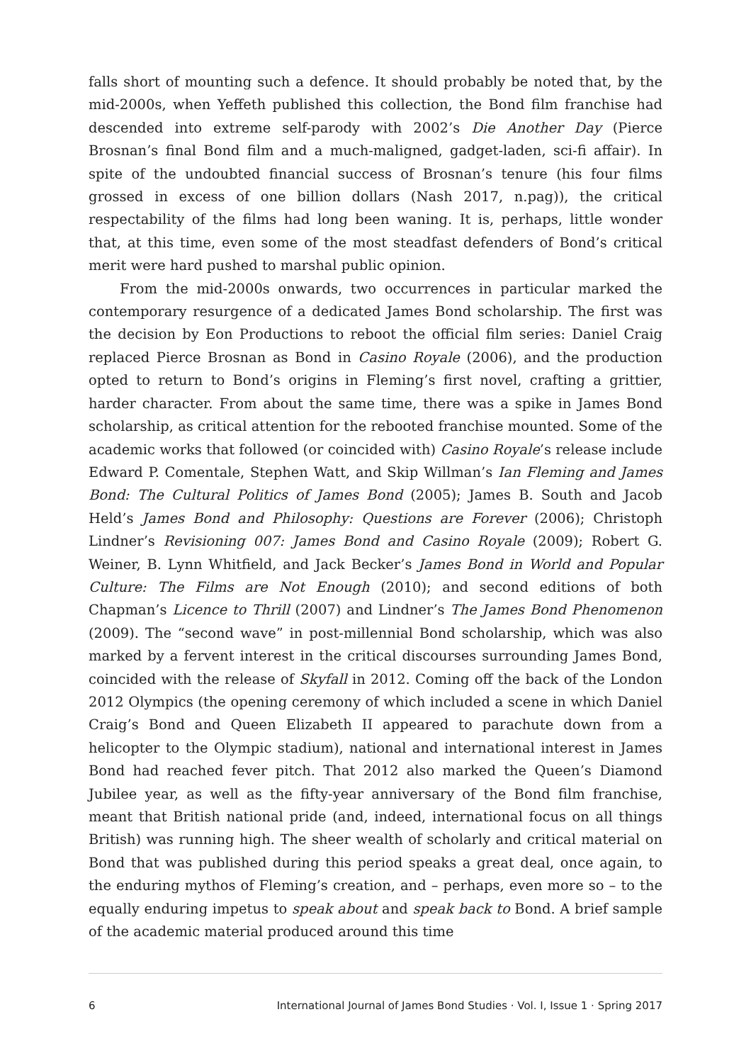falls short of mounting such a defence. It should probably be noted that, by the mid-2000s, when Yeffeth published this collection, the Bond film franchise had descended into extreme self-parody with 2002’s Die Another Day (Pierce Brosnan’s final Bond film and a much-maligned, gadget-laden, sci-fi affair). In spite of the undoubted financial success of Brosnan’s tenure (his four films grossed in excess of one billion dollars (Nash 2017, n.pag)), the critical respectability of the films had long been waning. It is, perhaps, little wonder that, at this time, even some of the most steadfast defenders of Bond’s critical merit were hard pushed to marshal public opinion.
From the mid-2000s onwards, two occurrences in particular marked the contemporary resurgence of a dedicated James Bond scholarship. The first was the decision by Eon Productions to reboot the official film series: Daniel Craig replaced Pierce Brosnan as Bond in Casino Royale (2006), and the production opted to return to Bond’s origins in Fleming’s first novel, crafting a grittier, harder character. From about the same time, there was a spike in James Bond scholarship, as critical attention for the rebooted franchise mounted. Some of the academic works that followed (or coincided with) Casino Royale’s release include Edward P. Comentale, Stephen Watt, and Skip Willman’s Ian Fleming and James Bond: The Cultural Politics of James Bond (2005); James B. South and Jacob Held’s James Bond and Philosophy: Questions are Forever (2006); Christoph Lindner’s Revisioning 007: James Bond and Casino Royale (2009); Robert G. Weiner, B. Lynn Whitfield, and Jack Becker’s James Bond in World and Popular Culture: The Films are Not Enough (2010); and second editions of both Chapman’s Licence to Thrill (2007) and Lindner’s The James Bond Phenomenon (2009). The “second wave” in post-millennial Bond scholarship, which was also marked by a fervent interest in the critical discourses surrounding James Bond, coincided with the release of Skyfall in 2012. Coming off the back of the London 2012 Olympics (the opening ceremony of which included a scene in which Daniel Craig’s Bond and Queen Elizabeth II appeared to parachute down from a helicopter to the Olympic stadium), national and international interest in James Bond had reached fever pitch. That 2012 also marked the Queen’s Diamond Jubilee year, as well as the fifty-year anniversary of the Bond film franchise, meant that British national pride (and, indeed, international focus on all things British) was running high. The sheer wealth of scholarly and critical material on Bond that was published during this period speaks a great deal, once again, to the enduring mythos of Fleming’s creation, and – perhaps, even more so – to the equally enduring impetus to speak about and speak back to Bond. A brief sample of the academic material produced around this time
6 International Journal of James Bond Studies · Vol. I, Issue 1 · Spring 2017